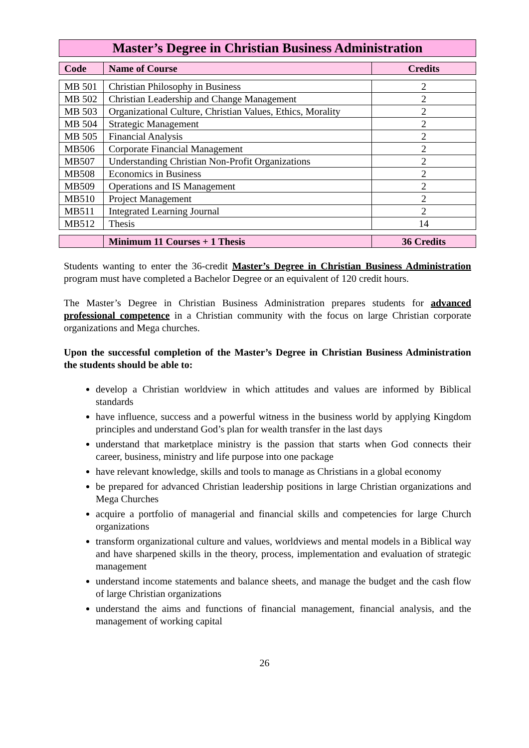Master’s Degree in Christian Business Administration
| Code | Name of Course | Credits |
| --- | --- | --- |
| MB 501 | Christian Philosophy in Business | 2 |
| MB 502 | Christian Leadership and Change Management | 2 |
| MB 503 | Organizational Culture, Christian Values, Ethics, Morality | 2 |
| MB 504 | Strategic Management | 2 |
| MB 505 | Financial Analysis | 2 |
| MB506 | Corporate Financial Management | 2 |
| MB507 | Understanding Christian Non-Profit Organizations | 2 |
| MB508 | Economics in Business | 2 |
| MB509 | Operations and IS Management | 2 |
| MB510 | Project Management | 2 |
| MB511 | Integrated Learning Journal | 2 |
| MB512 | Thesis | 14 |
| | Minimum 11 Courses + 1 Thesis | 36 Credits |
| --- | --- | --- |
Students wanting to enter the 36-credit Master’s Degree in Christian Business Administration program must have completed a Bachelor Degree or an equivalent of 120 credit hours.
The Master’s Degree in Christian Business Administration prepares students for advanced professional competence in a Christian community with the focus on large Christian corporate organizations and Mega churches.
Upon the successful completion of the Master’s Degree in Christian Business Administration the students should be able to:
develop a Christian worldview in which attitudes and values are informed by Biblical standards
have influence, success and a powerful witness in the business world by applying Kingdom principles and understand God’s plan for wealth transfer in the last days
understand that marketplace ministry is the passion that starts when God connects their career, business, ministry and life purpose into one package
have relevant knowledge, skills and tools to manage as Christians in a global economy
be prepared for advanced Christian leadership positions in large Christian organizations and Mega Churches
acquire a portfolio of managerial and financial skills and competencies for large Church organizations
transform organizational culture and values, worldviews and mental models in a Biblical way and have sharpened skills in the theory, process, implementation and evaluation of strategic management
understand income statements and balance sheets, and manage the budget and the cash flow of large Christian organizations
understand the aims and functions of financial management, financial analysis, and the management of working capital
26